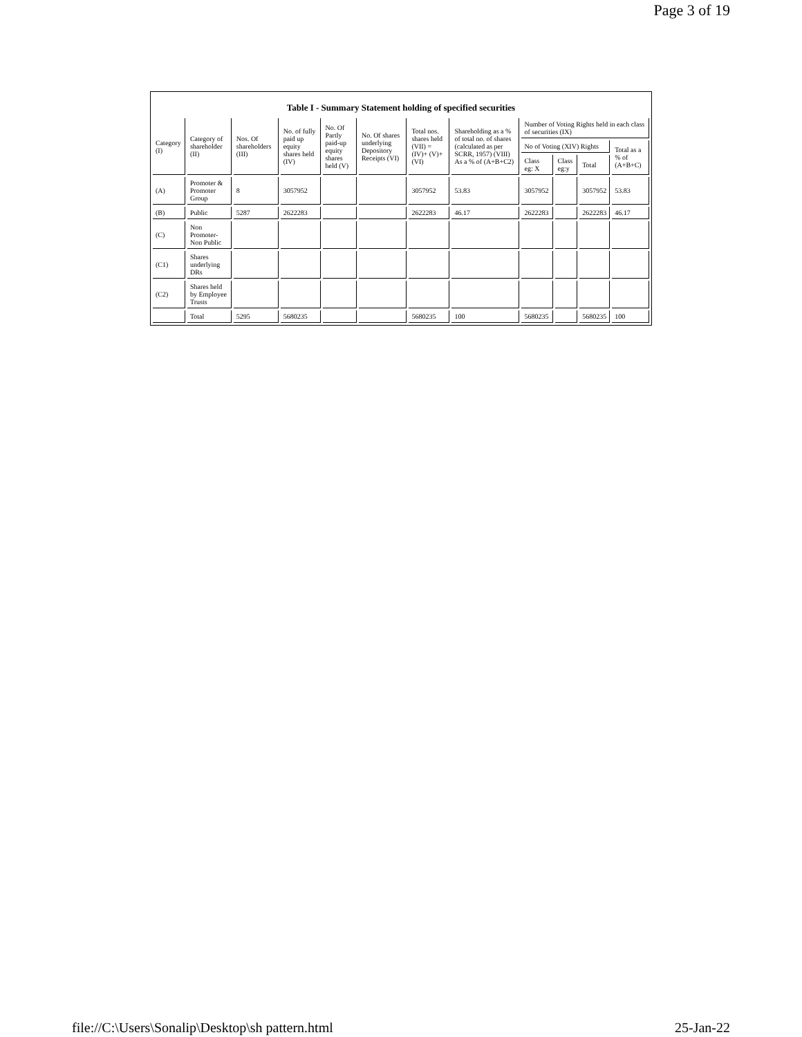Page 3 of 19
Table I - Summary Statement holding of specified securities
| Category (I) | Category of shareholder (II) | Nos. Of shareholders (III) | No. of fully paid up equity shares held (IV) | No. Of Partly paid-up equity shares held (V) | No. Of shares underlying Depository Receipts (VI) | Total nos. shares held (VII) = (IV)+ (V)+ (VI) | Shareholding as a % of total no. of shares (calculated as per SCRR, 1957) (VIII) As a % of (A+B+C2) | Number of Voting Rights held in each class of securities (IX) | | | |
| --- | --- | --- | --- | --- | --- | --- | --- | --- | --- | --- | --- |
| | | | | | | | | No of Voting (XIV) Rights | | | Total as a % of (A+B+C) |
| | | | | | | | | Class eg: X | Class eg:y | Total | |
| (A) | Promoter & Promoter Group | 8 | 3057952 | | | 3057952 | 53.83 | 3057952 | | 3057952 | 53.83 |
| (B) | Public | 5287 | 2622283 | | | 2622283 | 46.17 | 2622283 | | 2622283 | 46.17 |
| (C) | Non Promoter- Non Public | | | | | | | | | | |
| (C1) | Shares underlying DRs | | | | | | | | | | |
| (C2) | Shares held by Employee Trusts | | | | | | | | | | |
| | Total | 5295 | 5680235 | | | 5680235 | 100 | 5680235 | | 5680235 | 100 |
file://C:\Users\Sonalip\Desktop\sh pattern.html 25-Jan-22